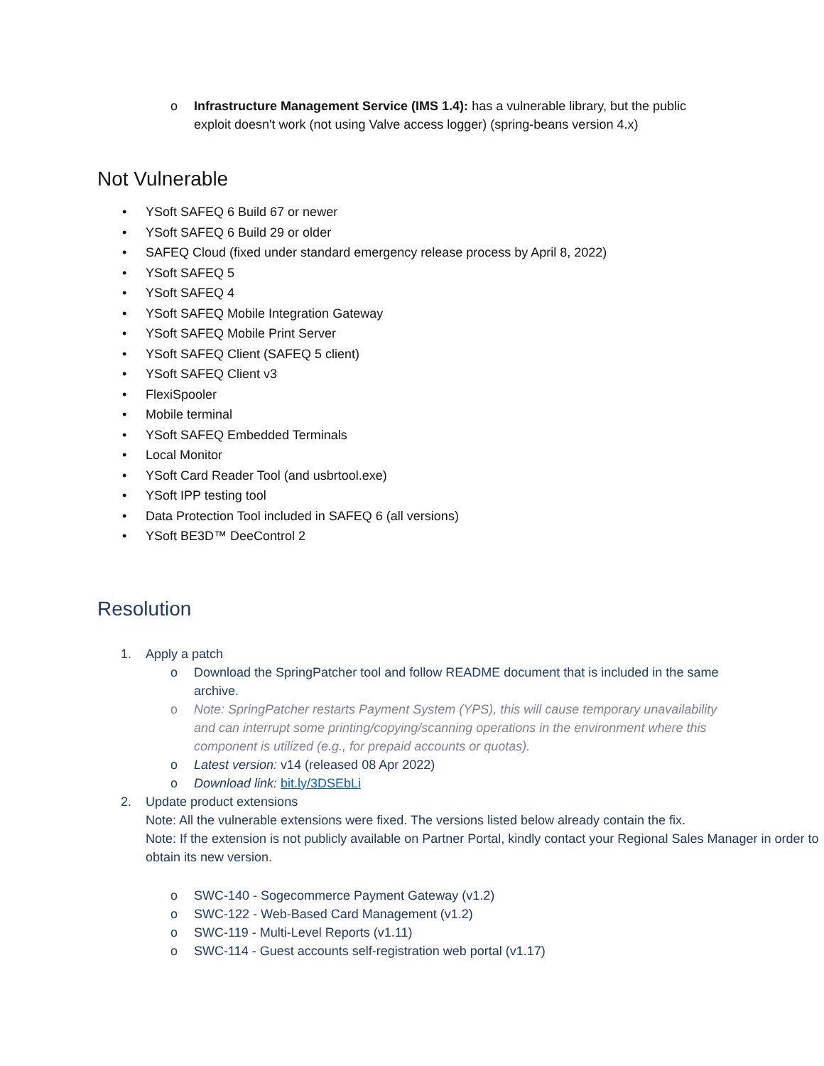o Infrastructure Management Service (IMS 1.4): has a vulnerable library, but the public exploit doesn't work (not using Valve access logger) (spring-beans version 4.x)
Not Vulnerable
• YSoft SAFEQ 6 Build 67 or newer
• YSoft SAFEQ 6 Build 29 or older
• SAFEQ Cloud (fixed under standard emergency release process by April 8, 2022)
• YSoft SAFEQ 5
• YSoft SAFEQ 4
• YSoft SAFEQ Mobile Integration Gateway
• YSoft SAFEQ Mobile Print Server
• YSoft SAFEQ Client (SAFEQ 5 client)
• YSoft SAFEQ Client v3
• FlexiSpooler
• Mobile terminal
• YSoft SAFEQ Embedded Terminals
• Local Monitor
• YSoft Card Reader Tool (and usbrtool.exe)
• YSoft IPP testing tool
• Data Protection Tool included in SAFEQ 6 (all versions)
• YSoft BE3D™ DeeControl 2
Resolution
1. Apply a patch
o Download the SpringPatcher tool and follow README document that is included in the same archive.
o Note: SpringPatcher restarts Payment System (YPS), this will cause temporary unavailability and can interrupt some printing/copying/scanning operations in the environment where this component is utilized (e.g., for prepaid accounts or quotas).
o Latest version: v14 (released 08 Apr 2022)
o Download link: bit.ly/3DSEbLi
2. Update product extensions
Note: All the vulnerable extensions were fixed. The versions listed below already contain the fix.
Note: If the extension is not publicly available on Partner Portal, kindly contact your Regional Sales Manager in order to obtain its new version.
o SWC-140 - Sogecommerce Payment Gateway (v1.2)
o SWC-122 - Web-Based Card Management (v1.2)
o SWC-119 - Multi-Level Reports (v1.11)
o SWC-114 - Guest accounts self-registration web portal (v1.17)